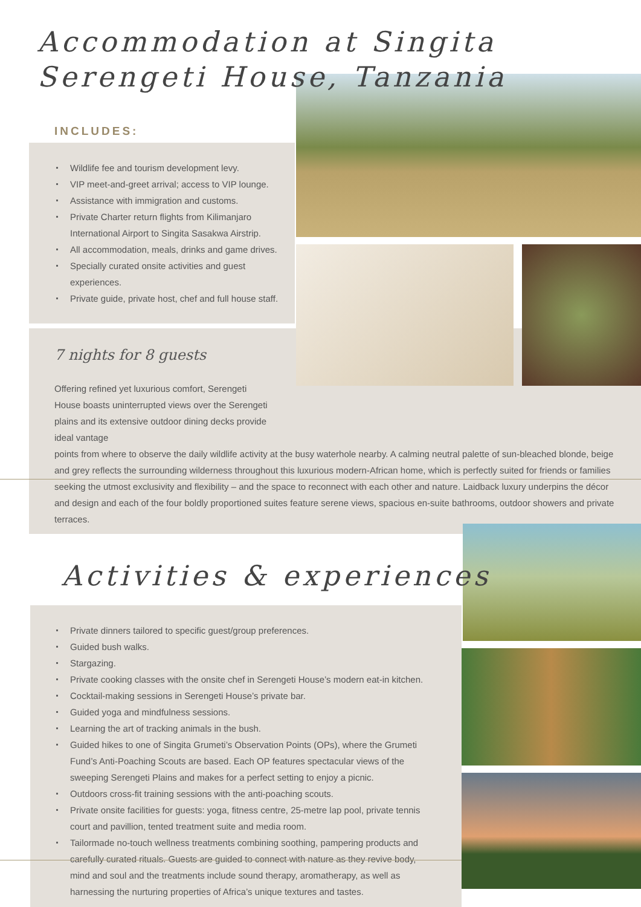Accommodation at Singita
Serengeti House, Tanzania
INCLUDES:
Wildlife fee and tourism development levy.
VIP meet-and-greet arrival; access to VIP lounge.
Assistance with immigration and customs.
Private Charter return flights from Kilimanjaro International Airport to Singita Sasakwa Airstrip.
All accommodation, meals, drinks and game drives.
Specially curated onsite activities and guest experiences.
Private guide, private host, chef and full house staff.
7 nights for 8 guests
Offering refined yet luxurious comfort, Serengeti House boasts uninterrupted views over the Serengeti plains and its extensive outdoor dining decks provide ideal vantage
points from where to observe the daily wildlife activity at the busy waterhole nearby. A calming neutral palette of sun-bleached blonde, beige and grey reflects the surrounding wilderness throughout this luxurious modern-African home, which is perfectly suited for friends or families seeking the utmost exclusivity and flexibility – and the space to reconnect with each other and nature. Laidback luxury underpins the décor and design and each of the four boldly proportioned suites feature serene views, spacious en-suite bathrooms, outdoor showers and private terraces.
Activities & experiences
Private dinners tailored to specific guest/group preferences.
Guided bush walks.
Stargazing.
Private cooking classes with the onsite chef in Serengeti House’s modern eat-in kitchen.
Cocktail-making sessions in Serengeti House’s private bar.
Guided yoga and mindfulness sessions.
Learning the art of tracking animals in the bush.
Guided hikes to one of Singita Grumeti’s Observation Points (OPs), where the Grumeti Fund’s Anti-Poaching Scouts are based. Each OP features spectacular views of the sweeping Serengeti Plains and makes for a perfect setting to enjoy a picnic.
Outdoors cross-fit training sessions with the anti-poaching scouts.
Private onsite facilities for guests: yoga, fitness centre, 25-metre lap pool, private tennis court and pavillion, tented treatment suite and media room.
Tailormade no-touch wellness treatments combining soothing, pampering products and carefully curated rituals. Guests are guided to connect with nature as they revive body, mind and soul and the treatments include sound therapy, aromatherapy, as well as harnessing the nurturing properties of Africa’s unique textures and tastes.